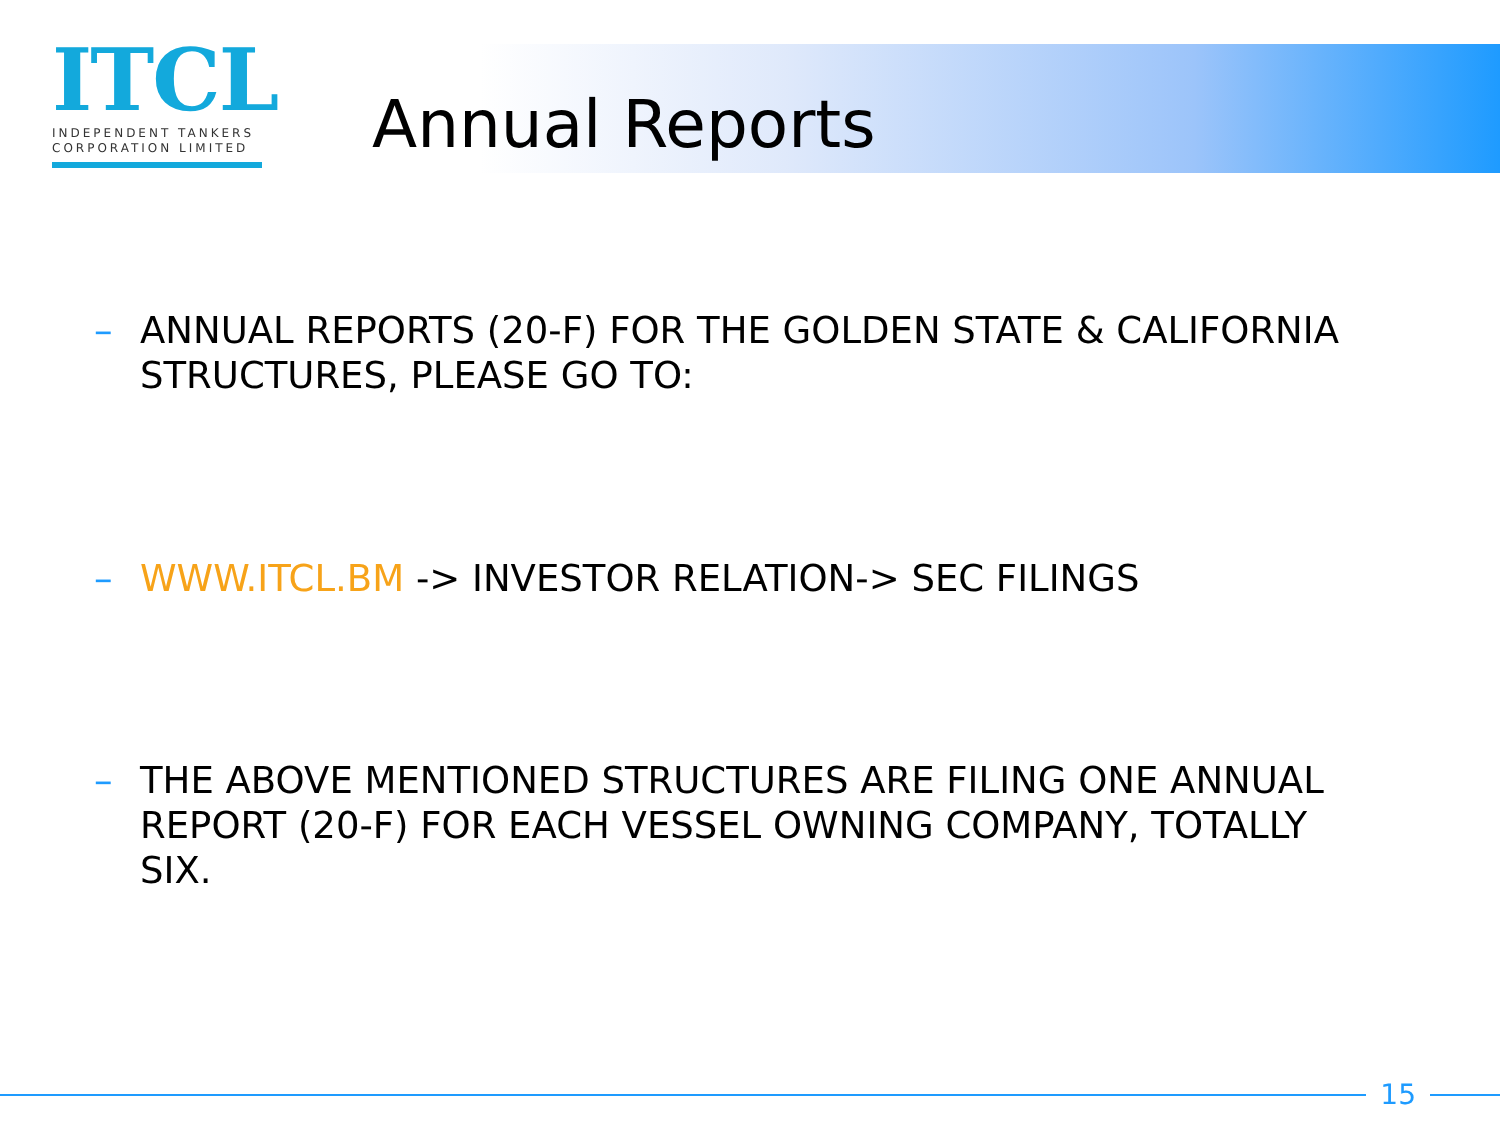ITCL
INDEPENDENT TANKERS
CORPORATION LIMITED
Annual Reports
– ANNUAL REPORTS (20-F) FOR THE GOLDEN STATE & CALIFORNIA STRUCTURES, PLEASE GO TO:
– WWW.ITCL.BM -> INVESTOR RELATION-> SEC FILINGS
– THE ABOVE MENTIONED STRUCTURES ARE FILING ONE ANNUAL REPORT (20-F) FOR EACH VESSEL OWNING COMPANY, TOTALLY SIX.
15